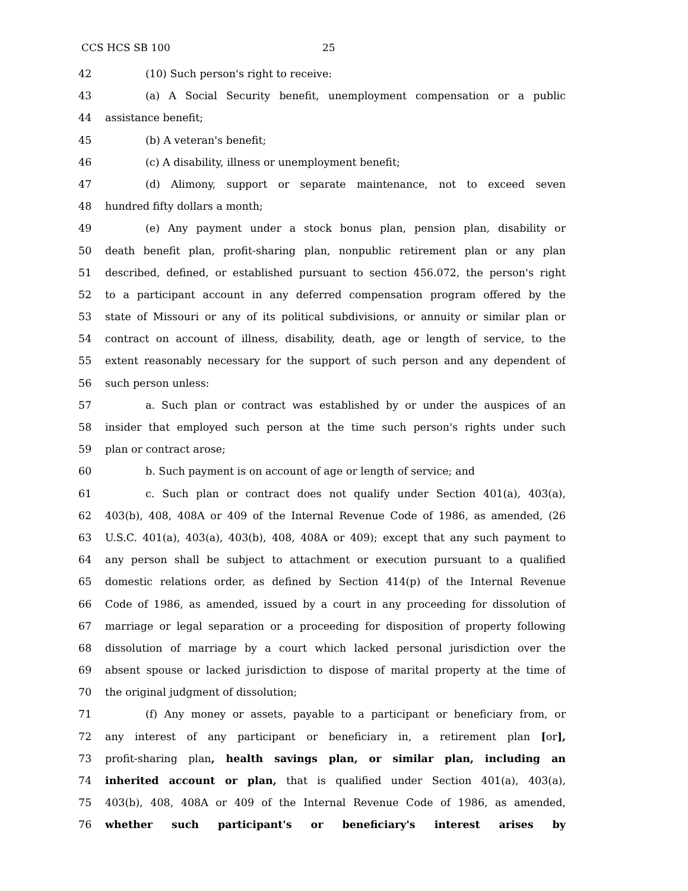CCS HCS SB 100 25
42 (10) Such person's right to receive:
43 (a) A Social Security benefit, unemployment compensation or a public
44 assistance benefit;
45 (b) A veteran's benefit;
46 (c) A disability, illness or unemployment benefit;
47 (d) Alimony, support or separate maintenance, not to exceed seven
48 hundred fifty dollars a month;
49 (e) Any payment under a stock bonus plan, pension plan, disability or
50 death benefit plan, profit-sharing plan, nonpublic retirement plan or any plan
51 described, defined, or established pursuant to section 456.072, the person's right
52 to a participant account in any deferred compensation program offered by the
53 state of Missouri or any of its political subdivisions, or annuity or similar plan or
54 contract on account of illness, disability, death, age or length of service, to the
55 extent reasonably necessary for the support of such person and any dependent of
56 such person unless:
57 a. Such plan or contract was established by or under the auspices of an
58 insider that employed such person at the time such person's rights under such
59 plan or contract arose;
60 b. Such payment is on account of age or length of service; and
61 c. Such plan or contract does not qualify under Section 401(a), 403(a),
62 403(b), 408, 408A or 409 of the Internal Revenue Code of 1986, as amended, (26
63 U.S.C. 401(a), 403(a), 403(b), 408, 408A or 409); except that any such payment to
64 any person shall be subject to attachment or execution pursuant to a qualified
65 domestic relations order, as defined by Section 414(p) of the Internal Revenue
66 Code of 1986, as amended, issued by a court in any proceeding for dissolution of
67 marriage or legal separation or a proceeding for disposition of property following
68 dissolution of marriage by a court which lacked personal jurisdiction over the
69 absent spouse or lacked jurisdiction to dispose of marital property at the time of
70 the original judgment of dissolution;
71 (f) Any money or assets, payable to a participant or beneficiary from, or
72 any interest of any participant or beneficiary in, a retirement plan [or],
73 profit-sharing plan, health savings plan, or similar plan, including an
74 inherited account or plan, that is qualified under Section 401(a), 403(a),
75 403(b), 408, 408A or 409 of the Internal Revenue Code of 1986, as amended,
76 whether such participant's or beneficiary's interest arises by